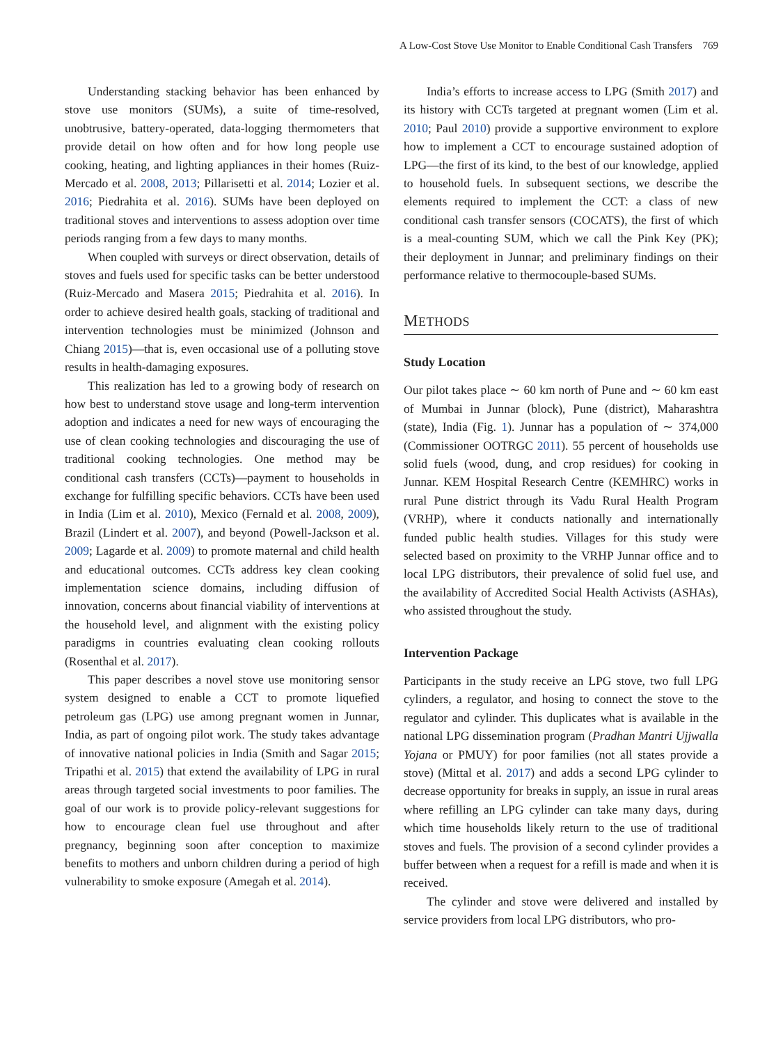A Low-Cost Stove Use Monitor to Enable Conditional Cash Transfers 769
Understanding stacking behavior has been enhanced by stove use monitors (SUMs), a suite of time-resolved, unobtrusive, battery-operated, data-logging thermometers that provide detail on how often and for how long people use cooking, heating, and lighting appliances in their homes (Ruiz-Mercado et al. 2008, 2013; Pillarisetti et al. 2014; Lozier et al. 2016; Piedrahita et al. 2016). SUMs have been deployed on traditional stoves and interventions to assess adoption over time periods ranging from a few days to many months.
When coupled with surveys or direct observation, details of stoves and fuels used for specific tasks can be better understood (Ruiz-Mercado and Masera 2015; Piedrahita et al. 2016). In order to achieve desired health goals, stacking of traditional and intervention technologies must be minimized (Johnson and Chiang 2015)—that is, even occasional use of a polluting stove results in health-damaging exposures.
This realization has led to a growing body of research on how best to understand stove usage and long-term intervention adoption and indicates a need for new ways of encouraging the use of clean cooking technologies and discouraging the use of traditional cooking technologies. One method may be conditional cash transfers (CCTs)—payment to households in exchange for fulfilling specific behaviors. CCTs have been used in India (Lim et al. 2010), Mexico (Fernald et al. 2008, 2009), Brazil (Lindert et al. 2007), and beyond (Powell-Jackson et al. 2009; Lagarde et al. 2009) to promote maternal and child health and educational outcomes. CCTs address key clean cooking implementation science domains, including diffusion of innovation, concerns about financial viability of interventions at the household level, and alignment with the existing policy paradigms in countries evaluating clean cooking rollouts (Rosenthal et al. 2017).
This paper describes a novel stove use monitoring sensor system designed to enable a CCT to promote liquefied petroleum gas (LPG) use among pregnant women in Junnar, India, as part of ongoing pilot work. The study takes advantage of innovative national policies in India (Smith and Sagar 2015; Tripathi et al. 2015) that extend the availability of LPG in rural areas through targeted social investments to poor families. The goal of our work is to provide policy-relevant suggestions for how to encourage clean fuel use throughout and after pregnancy, beginning soon after conception to maximize benefits to mothers and unborn children during a period of high vulnerability to smoke exposure (Amegah et al. 2014).
India’s efforts to increase access to LPG (Smith 2017) and its history with CCTs targeted at pregnant women (Lim et al. 2010; Paul 2010) provide a supportive environment to explore how to implement a CCT to encourage sustained adoption of LPG—the first of its kind, to the best of our knowledge, applied to household fuels. In subsequent sections, we describe the elements required to implement the CCT: a class of new conditional cash transfer sensors (COCATS), the first of which is a meal-counting SUM, which we call the Pink Key (PK); their deployment in Junnar; and preliminary findings on their performance relative to thermocouple-based SUMs.
METHODS
Study Location
Our pilot takes place ∼ 60 km north of Pune and ∼ 60 km east of Mumbai in Junnar (block), Pune (district), Maharashtra (state), India (Fig. 1). Junnar has a population of ∼ 374,000 (Commissioner OOTRGC 2011). 55 percent of households use solid fuels (wood, dung, and crop residues) for cooking in Junnar. KEM Hospital Research Centre (KEMHRC) works in rural Pune district through its Vadu Rural Health Program (VRHP), where it conducts nationally and internationally funded public health studies. Villages for this study were selected based on proximity to the VRHP Junnar office and to local LPG distributors, their prevalence of solid fuel use, and the availability of Accredited Social Health Activists (ASHAs), who assisted throughout the study.
Intervention Package
Participants in the study receive an LPG stove, two full LPG cylinders, a regulator, and hosing to connect the stove to the regulator and cylinder. This duplicates what is available in the national LPG dissemination program (Pradhan Mantri Ujjwalla Yojana or PMUY) for poor families (not all states provide a stove) (Mittal et al. 2017) and adds a second LPG cylinder to decrease opportunity for breaks in supply, an issue in rural areas where refilling an LPG cylinder can take many days, during which time households likely return to the use of traditional stoves and fuels. The provision of a second cylinder provides a buffer between when a request for a refill is made and when it is received.
The cylinder and stove were delivered and installed by service providers from local LPG distributors, who pro-